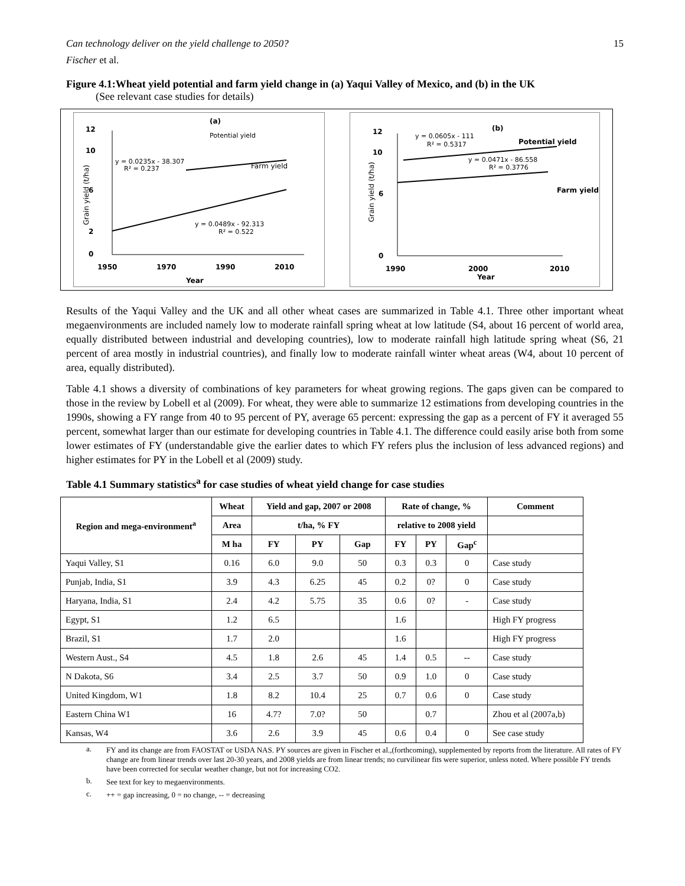Can technology deliver on the yield challenge to 2050? 15
Fischer et al.
Figure 4.1:Wheat yield potential and farm yield change in (a) Yaqui Valley of Mexico, and (b) in the UK
(See relevant case studies for details)
(a)
Potential yield
Farm yield
y = 0.0235x - 38.307
R² = 0.237
y = 0.0489x - 92.313
R² = 0.522
12
10
6
2
0
1950
1970
1990
2010
Year
Grain yield (t/ha)
(b)
y = 0.0605x - 111
R² = 0.5317
Potential yield
y = 0.0471x - 86.558
R² = 0.3776
Farm yield
12
10
6
0
1990
2000
2010
Year
Grain yield (t/ha)
Results of the Yaqui Valley and the UK and all other wheat cases are summarized in Table 4.1. Three other important wheat megaenvironments are included namely low to moderate rainfall spring wheat at low latitude (S4, about 16 percent of world area, equally distributed between industrial and developing countries), low to moderate rainfall high latitude spring wheat (S6, 21 percent of area mostly in industrial countries), and finally low to moderate rainfall winter wheat areas (W4, about 10 percent of area, equally distributed).
Table 4.1 shows a diversity of combinations of key parameters for wheat growing regions. The gaps given can be compared to those in the review by Lobell et al (2009). For wheat, they were able to summarize 12 estimations from developing countries in the 1990s, showing a FY range from 40 to 95 percent of PY, average 65 percent: expressing the gap as a percent of FY it averaged 55 percent, somewhat larger than our estimate for developing countries in Table 4.1. The difference could easily arise both from some lower estimates of FY (understandable give the earlier dates to which FY refers plus the inclusion of less advanced regions) and higher estimates for PY in the Lobell et al (2009) study.
Table 4.1 Summary statistics<sup>a</sup> for case studies of wheat yield change for case studies
| Region and mega-environment<sup>a</sup> | Wheat | Yield and gap, 2007 or 2008 | | | Rate of change, % | | | Comment |
| --- | --- | --- | --- | --- | --- | --- | --- | --- |
| | Area | t/ha, % FY | | | relative to 2008 yield | | | |
| | M ha | FY | PY | Gap | FY | PY | Gap<sup>c</sup> | |
| Yaqui Valley, S1 | 0.16 | 6.0 | 9.0 | 50 | 0.3 | 0.3 | 0 | Case study |
| Punjab, India, S1 | 3.9 | 4.3 | 6.25 | 45 | 0.2 | 0? | 0 | Case study |
| Haryana, India, S1 | 2.4 | 4.2 | 5.75 | 35 | 0.6 | 0? | - | Case study |
| Egypt, S1 | 1.2 | 6.5 | | | 1.6 | | | High FY progress |
| Brazil, S1 | 1.7 | 2.0 | | | 1.6 | | | High FY progress |
| Western Aust., S4 | 4.5 | 1.8 | 2.6 | 45 | 1.4 | 0.5 | -- | Case study |
| N Dakota, S6 | 3.4 | 2.5 | 3.7 | 50 | 0.9 | 1.0 | 0 | Case study |
| United Kingdom, W1 | 1.8 | 8.2 | 10.4 | 25 | 0.7 | 0.6 | 0 | Case study |
| Eastern China W1 | 16 | 4.7? | 7.0? | 50 | | 0.7 | | Zhou et al (2007a,b) |
| Kansas, W4 | 3.6 | 2.6 | 3.9 | 45 | 0.6 | 0.4 | 0 | See case study |
a. FY and its change are from FAOSTAT or USDA NAS. PY sources are given in Fischer et al.,(forthcoming), supplemented by reports from the literature. All rates of FY change are from linear trends over last 20-30 years, and 2008 yields are from linear trends; no curvilinear fits were superior, unless noted. Where possible FY trends have been corrected for secular weather change, but not for increasing CO2.
b. See text for key to megaenvironments.
c. ++ = gap increasing, 0 = no change, -- = decreasing